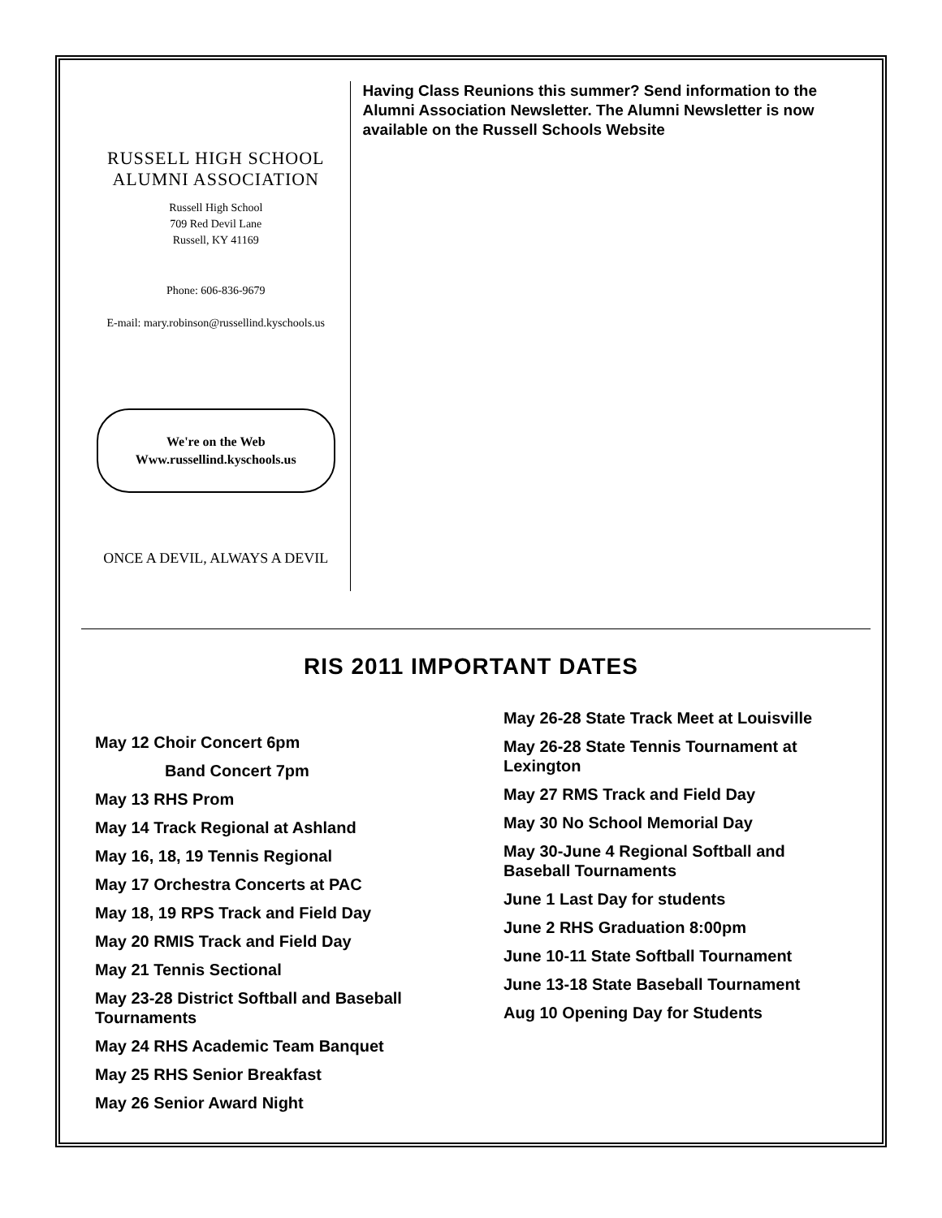RUSSELL HIGH SCHOOL
ALUMNI ASSOCIATION
Russell High School
709 Red Devil Lane
Russell, KY 41169
Phone: 606-836-9679
E-mail: mary.robinson@russellind.kyschools.us
We're on the Web
Www.russellind.kyschools.us
ONCE A DEVIL, ALWAYS A DEVIL
Having Class Reunions this summer? Send information to the Alumni Association Newsletter. The Alumni Newsletter is now available on the Russell Schools Website
RIS 2011 IMPORTANT DATES
May 12 Choir Concert 6pm
Band Concert 7pm
May 13 RHS Prom
May 14 Track Regional at Ashland
May 16, 18, 19 Tennis Regional
May 17 Orchestra Concerts at PAC
May 18, 19 RPS Track and Field Day
May 20 RMIS Track and Field Day
May 21 Tennis Sectional
May 23-28 District Softball and Baseball Tournaments
May 24 RHS Academic Team Banquet
May 25 RHS Senior Breakfast
May 26 Senior Award Night
May 26-28 State Track Meet at Louisville
May 26-28 State Tennis Tournament at Lexington
May 27 RMS Track and Field Day
May 30 No School Memorial Day
May 30-June 4 Regional Softball and Baseball Tournaments
June 1 Last Day for students
June 2 RHS Graduation 8:00pm
June 10-11 State Softball Tournament
June 13-18 State Baseball Tournament
Aug 10 Opening Day for Students